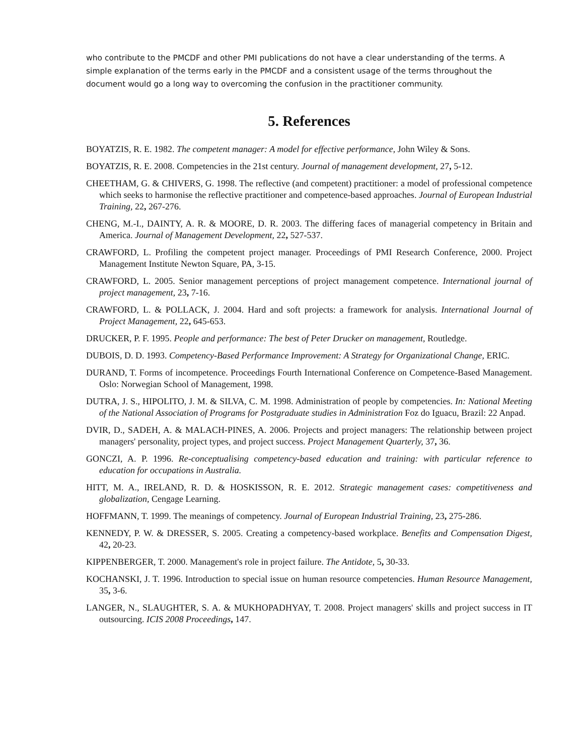who contribute to the PMCDF and other PMI publications do not have a clear understanding of the terms. A simple explanation of the terms early in the PMCDF and a consistent usage of the terms throughout the document would go a long way to overcoming the confusion in the practitioner community.
5. References
BOYATZIS, R. E. 1982. The competent manager: A model for effective performance, John Wiley & Sons.
BOYATZIS, R. E. 2008. Competencies in the 21st century. Journal of management development, 27, 5-12.
CHEETHAM, G. & CHIVERS, G. 1998. The reflective (and competent) practitioner: a model of professional competence which seeks to harmonise the reflective practitioner and competence-based approaches. Journal of European Industrial Training, 22, 267-276.
CHENG, M.-I., DAINTY, A. R. & MOORE, D. R. 2003. The differing faces of managerial competency in Britain and America. Journal of Management Development, 22, 527-537.
CRAWFORD, L. Profiling the competent project manager. Proceedings of PMI Research Conference, 2000. Project Management Institute Newton Square, PA, 3-15.
CRAWFORD, L. 2005. Senior management perceptions of project management competence. International journal of project management, 23, 7-16.
CRAWFORD, L. & POLLACK, J. 2004. Hard and soft projects: a framework for analysis. International Journal of Project Management, 22, 645-653.
DRUCKER, P. F. 1995. People and performance: The best of Peter Drucker on management, Routledge.
DUBOIS, D. D. 1993. Competency-Based Performance Improvement: A Strategy for Organizational Change, ERIC.
DURAND, T. Forms of incompetence. Proceedings Fourth International Conference on Competence-Based Management. Oslo: Norwegian School of Management, 1998.
DUTRA, J. S., HIPOLITO, J. M. & SILVA, C. M. 1998. Administration of people by competencies. In: National Meeting of the National Association of Programs for Postgraduate studies in Administration Foz do Iguacu, Brazil: 22 Anpad.
DVIR, D., SADEH, A. & MALACH-PINES, A. 2006. Projects and project managers: The relationship between project managers' personality, project types, and project success. Project Management Quarterly, 37, 36.
GONCZI, A. P. 1996. Re-conceptualising competency-based education and training: with particular reference to education for occupations in Australia.
HITT, M. A., IRELAND, R. D. & HOSKISSON, R. E. 2012. Strategic management cases: competitiveness and globalization, Cengage Learning.
HOFFMANN, T. 1999. The meanings of competency. Journal of European Industrial Training, 23, 275-286.
KENNEDY, P. W. & DRESSER, S. 2005. Creating a competency-based workplace. Benefits and Compensation Digest, 42, 20-23.
KIPPENBERGER, T. 2000. Management's role in project failure. The Antidote, 5, 30-33.
KOCHANSKI, J. T. 1996. Introduction to special issue on human resource competencies. Human Resource Management, 35, 3-6.
LANGER, N., SLAUGHTER, S. A. & MUKHOPADHYAY, T. 2008. Project managers' skills and project success in IT outsourcing. ICIS 2008 Proceedings, 147.